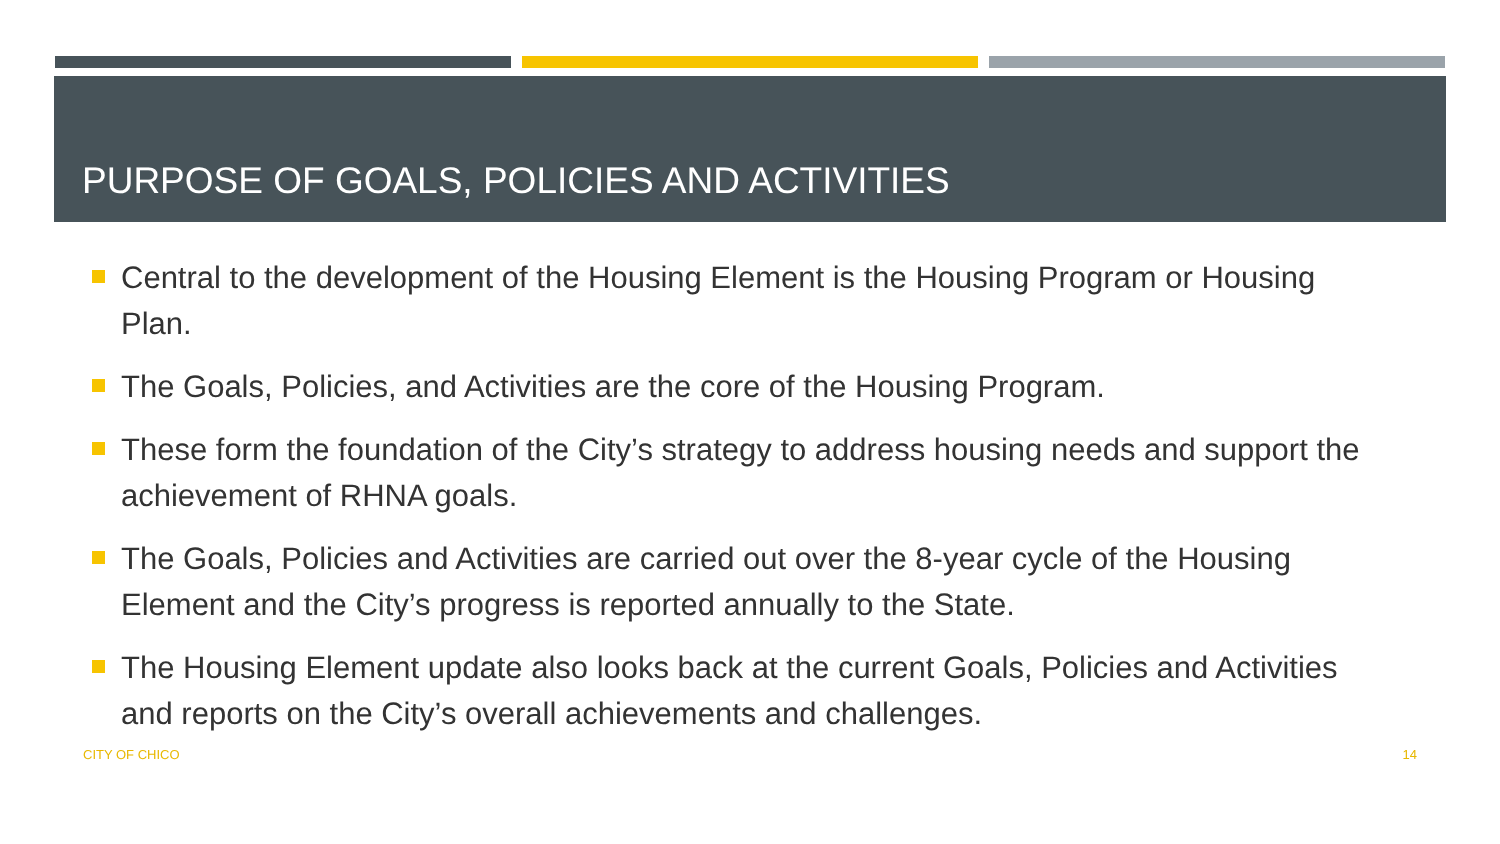PURPOSE OF GOALS, POLICIES AND ACTIVITIES
Central to the development of the Housing Element is the Housing Program or Housing Plan.
The Goals, Policies, and Activities are the core of the Housing Program.
These form the foundation of the City’s strategy to address housing needs and support the achievement of RHNA goals.
The Goals, Policies and Activities are carried out over the 8-year cycle of the Housing Element and the City’s progress is reported annually to the State.
The Housing Element update also looks back at the current Goals, Policies and Activities and reports on the City’s overall achievements and challenges.
CITY OF CHICO 14